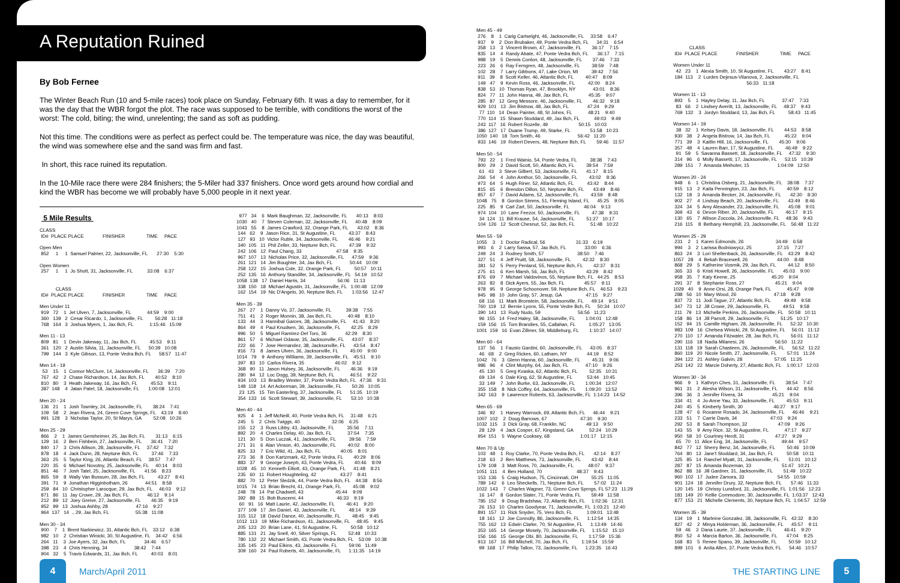A Reputation Ruined
By Bob Fernee
The Winter Beach Run (10 and 5-mile races) took place on Sunday, February 6th. It was a day to remember, for it was the day that the WBR forgot the plot. The race was supposed to be terrible, with conditions the worst of the worst: The cold, biting; the wind, unrelenting; the sand as soft as pudding.
Not this time. The conditions were as perfect as perfect could be. The temperature was nice, the day was beautiful, the wind was somewhere else and the sand was firm and fast.
In short, this race ruined its reputation.
In the 10-Mile race there were 284 finishers; the 5-Miler had 337 finishers. Once word gets around how cordial and kind the WBR has become we will probably have 5,000 people in it next year.
5 Mile Results
CLASS ID# PLACE PLACE FINISHER TIME PACE
Open Men 852 1 1 Samuel Palmer, 22, Jacksonville, FL 27:30 5:30
Open Women 257 1 1 Jo Shott, 31, Jacksonville, FL 33:08 6:37
CLASS ID# PLACE PLACE FINISHER TIME PACE
Men Under 11 919 72 1 Jet Ulven, 7, Jacksonville, FL 44:59 9:00 360 139 2 Cesar Ricardo, 1, Jacksonville, FL 56:28 11:18 768 164 3 Joshua Myers, 1, Jax Bch, FL 1:15:46 15:09
Men 11 - 13 809 81 1 Devin Jakeway, 11, Jax Bch, FL 45:53 9:11 361 120 2 Austin Silvia, 11, Jacksonville, FL 50:39 10:08 799 144 3 Kyle Gibson, 13, Ponte Vedra Bch, FL 58:57 11:47
Men 14 - 19 53 15 1 Connor McClure, 14, Jacksonville, FL 36:39 7:20 767 42 2 Chase Richardson, 14, Jax Bch, FL 40:52 8:10 810 80 3 Heath Jakeway, 16, Jax Bch, FL 45:53 9:11 387 148 4 Jatan Patel, 18, Jacksonville, FL 1:00:08 12:01
Men 20 - 24 136 21 1 Josh Townley, 24, Jacksonville, FL 38:24 7:41 109 58 2 Jean Rivera, 24, Green Cove Sprngs, FL 43:19 8:40 991 128 3 Nicholas Taylor, 20, St Marys, GA 52:08 10:26
Men 25 - 29 866 2 1 James Gensheimer, 25, Jax Bch, FL 31:13 6:15 129 16 2 Ben Fishbein, 27, Jacksonville, FL 36:41 7:20 840 17 3 Chris Allison, 28, Jacksonville, FL 37:42 7:32 878 18 4 Jack Dunn, 28, Neptune Bch, FL 37:46 7:33 363 25 5 Taylor King, 26, Atlantic Beach, FL 38:57 7:47 220 35 6 Michael Novotny, 25, Jacksonville, FL 40:14 8:03 851 46 7 Josh Tatel, 25, Jacksonville, FL 41:56 8:23 865 59 8 Wally Van Bussum, 28, Jax Bch, FL 43:27 8:41 391 71 9 Jonathan Higginbotham, 26 44:51 8:58 259 84 10 Christopher Larocque, 29, Jax Bch, FL 46:03 9:12 871 86 11 Jay Crowe, 29, Jax Bch, FL 46:12 9:14 212 89 12 Joey Greive, 27, Jacksonville, FL 46:35 9:19 952 99 13 Joshua Ashby, 28 47:16 9:27 964 137 14 ., 29, Jax Bch, FL 55:38 11:08
Men 30 - 34 900 7 1 Brent Narkiewicz, 31, Atlantic Bch, FL 33:12 6:38 982 10 2 Christian Winicki, 30, St Augustine, FL 34:42 6:56 264 11 3 Joe Ayers, 32, Jax Bch, FL 34:46 6:57 398 23 4 Chris Henning, 34 38:42 7:44 904 32 5 Travis Edwards, 31, Jax Bch, FL 40:03 8:01
977 34 6 Mark Baughman, 32, Jacksonville, FL 40:13 8:03 1030 40 7 Steven Coleman, 32, Jacksonville, FL 40:48 8:09 1043 55 8 James Crawford, 32, Orange Park, FL 43:02 8:36 144 62 9 Jason Rice, 31, St Augustine, FL 43:37 8:43 127 93 10 Victor Ruble, 34, Jacksonville, FL 46:46 9:21 340 105 11 Phil Zeller, 33, Neptune Bch, FL 47:39 9:32 242 106 12 Paul Chang, 33 47:58 9:35 967 107 13 Nicholas Price, 32, Jacksonville, FL 47:59 9:36 261 121 14 Jim Boughter, 34, Jax Bch, FL 50:44 10:09 258 122 15 Joshua Cole, 32, Orange Park, FL 50:57 10:11 252 135 16 Anthony Standifer, 34, Jacksonville, FL 54:19 10:52 1058 138 17 Daniel Harris, 34 56:06 11:13 338 150 18 Michael Agustin, 31, Jacksonville, FL 1:00:48 12:09 162 154 19 Nic D'Angelo, 30, Neptune Bch, FL 1:03:56 12:47
Men 35 - 39 267 27 1 Danny Vo, 37, Jacksonville, FL 39:38 7:55 751 41 2 Roger Monnin, 38, Jax Bch, FL 40:48 8:10 133 44 3 Hannibal Garces, 38, Jacksonville, FL 41:43 8:20 864 49 4 Paul Knudsen, 36, Jacksonville, FL 42:25 8:29 996 50 5 Miguel Ramirez-Del Toro, 36 42:29 8:30 861 57 6 Michael Odavar, 35, Jacksonville, FL 43:07 8:37 222 66 7 Jose Hernandez, 38, Jacksonville, FL 43:54 8:47 916 73 8 James Ulven, 36, Jacksonville, FL 45:00 9:00 1014 79 9 Anthony Williams, 39, Jacksonville, FL 45:51 9:10 397 83 10 Carlos Rivera, 35 46:02 9:12 368 90 11 Jason Hulsey, 36, Jacksonville, FL 46:36 9:19 280 94 12 Loc Dogg, 39, Neptune Bch, FL 46:51 9:22 934 103 13 Bradley Wester, 37, Ponte Vedra Bch, FL 47:36 9:31 148 118 14 Art Ackerman, 39, Jacksonville, FL 50:26 10:05 23 125 15 Tim Easterling, 37, Jacksonville, FL 51:35 10:19 354 133 16 Scott Stewart, 39, Jacksonville, FL 53:10 10:38
Men 40 - 44 925 4 1 Jeff McNeill, 40, Ponte Vedra Bch, FL 31:48 6:21 245 5 2 Chris Twiggs, 40 32:06 6:25 155 12 3 Russ Libby, 43, Jacksonville, FL 35:56 7:11 892 20 4 Charles Delay, 40, Jax Bch, FL 37:54 7:35 121 30 5 Don Luczak, 41, Jacksonville, FL 39:56 7:59 271 31 6 Alan Vinson, 40, Jacksonville, FL 40:02 8:00 825 33 7 Eric Wild, 41, Jax Bch, FL 40:05 8:01 273 36 8 Don Kartzmark, 42, Ponte Vedra, FL 40:29 8:06 883 37 9 George Joseph, 43, Ponte Vedra, FL 40:46 8:09 1028 45 10 Kenneth Elliott, 43, Orange Park, FL 41:48 8:21 235 60 11 Robert Houghteling, 42 43:27 8:41 882 70 12 Peter Sledzik, 44, Ponte Vedra Bch, FL 44:38 8:56 1015 74 13 Brian Brecht, 41, Orange Park, FL 45:08 9:02 248 78 14 Pat Chadwell, 43 45:44 9:09 392 88 15 Bob Buscemi, 44 46:33 9:19 60 91 16 Matt Laurie, 42, Jacksonville, FL 46:41 9:20 377 109 17 Jim Daniel, 43, Jacksonville, FL 48:14 9:39 315 112 18 David Dance, 40, Jacksonville, FL 48:45 9:45 1012 113 19 Mike Richardson, 41, Jacksonville, FL 48:45 9:45 205 123 20 Brian Lane, 41, St Augustine, FL 50:58 10:12 885 131 21 Jay Snell, 40, Silver Springs, FL 52:48 10:33 780 132 22 Michael Smith, 43, Ponte Vedra Bch, FL 53:09 10:38 335 145 23 Paul Elkins, 43, Jacksonville, FL 59:06 11:49 309 160 24 Paul Roberts, 40, Jacksonville, FL 1:11:35 14:19
4
March/April 2011
Men 45 - 49 276 8 1 Carig Cartwright, 46, Jacksonville, FL 33:58 6:47 937 9 2 Don Brubaker, 49, Ponte Vedra Bch, FL 34:31 6:54 358 13 3 Vincent Brown, 47, Jacksonville, FL 36:17 7:15 835 14 4 Randy Abate, 47, Ponte Vedra Bch, FL 36:17 7:15 988 19 5 Dennis Conlon, 48, Jacksonville, FL 37:46 7:33 223 26 6 Ray Ferngren, 48, Jacksonville, FL 38:59 7:48 102 28 7 Larry Gibbons, 47, Lake Orion, MI 39:42 7:56 911 39 8 Scott Keller, 46, Atlantic Bch, FL 40:47 8:09 149 47 9 Kevin Ross, 46, Jacksonville, FL 42:00 8:24 838 53 10 Thomas Ryan, 47, Brooklyn, NY 43:01 8:36 824 77 11 John Hanna, 49, Jax Bch, FL 45:35 9:07 285 87 12 Greg Messore, 46, Jacksonville, FL 46:32 9:18 929 101 13 Jim Bistrow, 48, Jax Bch, FL 47:24 9:29 77 110 14 Dean Painter, 48, St Johns, FL 48:21 9:40 770 114 15 Shawn Stoddard, 49, Jax Bch, FL 49:03 9:49 243 117 16 Robert Rozelle, 49 50:15 10:03 386 127 17 Duane Trump, 49, Starke, FL 51:58 10:23 1050 140 18 Tom Smith, 46 56:42 11:20 933 146 19 Robert Devers, 48, Neptune Bch, FL 59:46 11:57
Men 50 - 54 793 22 1 Fred Wainio, 54, Ponte Vedra, FL 38:38 7:43 800 29 2 David Scott, 50, Atlantic Bch, FL 39:54 7:59 61 43 3 Steve Gilbert, 53, Jacksonville, FL 41:17 8:15 266 54 4 John Amthor, 50, Jacksonville, FL 43:02 8:36 973 64 5 Hugh Riner, 52, Atlantic Bch, FL 43:42 8:44 815 65 6 Brendon Dillon, 50, Neptune Bch, FL 43:49 8:46 857 67 7 David Adams, 52, Jacksonville, FL 43:59 8:48 1048 75 8 Gordon Simms, 51, Fleming Island, FL 45:25 9:05 225 85 9 Carl Zart, 50, Jacksonville, FL 46:04 9:13 974 104 10 Lane Feezor, 50, Jacksonville, FL 47:38 9:31 34 124 11 Bill Krause, 54, Jacksonville, FL 51:27 10:17 104 126 12 Scott Chesnut, 52, Jax Bch, FL 51:48 10:22
Men 55 - 59 1055 3 1 Doctor Radical, 56 31:33 6:19 993 6 2 Larry Sassa, 57, Jax Bch, FL 33:00 6:36 249 24 3 Rodney Smith, 57 38:50 7:46 327 51 4 Jeff Pruitt, 58, Jacksonville, FL 42:32 8:30 381 52 5 Perry Penland, 55, Neptune Bch, FL 42:37 8:31 275 61 6 Ken Marsh, 56, Jax Bch, FL 43:29 8:42 876 69 7 Michael Valdovinos, 55, Neptune Bch, FL 44:25 8:53 263 82 8 Dick Ayers, 55, Jax Bch, FL 45:57 9:11 978 95 9 George Schoonover, 59, Neptune Bch, FL 46:53 9:23 945 98 10 John Gray, 57, Jesup, GA 47:15 9:27 68 116 11 Mark Bronstein, 58, Jacksonville, FL 49:14 9:51 760 119 12 Bernie Lyons, 55, Ponte Vedre Bch, FL 50:34 10:07 390 141 13 Rudy Nudo, 59 56:56 11:23 96 155 14 Fred Haley, 58, Jacksonville, FL 1:04:01 12:48 159 156 15 Tom Brandies, 55, Callahan, FL 1:05:27 13:05 1001 159 16 Evan Zillmer, 59, Middleburg, FL 1:10:37 14:07
Men 60 - 64 137 56 1 Fausto Gardini, 60, Jacksonville, FL 43:05 8:37 46 68 2 Greg Rickes, 60, Latham, NY 44:19 8:52 1042 76 3 Glenn Hanna, 60, Jacksonville, FL 45:31 9:06 986 96 4 Clint Murphy, 64, Jax Bch, FL 47:10 9:26 45 130 5 Greg Kvaska, 62, Atlantic Bch, FL 52:35 10:31 69 134 6 Dale King, 62, St Augustine, FL 53:44 10:45 33 149 7 John Burke, 63, Jacksonville, FL 1:00:34 12:07 355 158 8 Nick Coffey, 64, Jacksonville, FL 1:09:20 13:52 342 163 9 Lawrence Roberts, 63, Jacksonville, FL 1:14:23 14:52
Men 65 - 69 346 92 1 Harvey Warnock, 69, Atlantic Bch, FL 46:44 9:21 1007 102 2 Doug Barrows, 67 47:30 9:30 1032 115 3 Dick Gray, 68, Franklin, NC 49:13 9:50 28 129 4 Jack Cosper, 67, Kingsland, GA 52:24 10:29 954 151 5 Wayne Cooksey, 68 1:01:17 12:15
Men 70 & Up 103 48 1 Roy Clarke, 70, Ponte Vedra Bch, FL 42:14 8:27 218 63 2 Ben Matthews, 73, Jacksonville, FL 43:42 8:44 179 108 3 Matt Ross, 70, Jacksonville, FL 48:07 9:37 1051 111 4 Ben Holland, 70 48:37 9:43 153 136 5 Craig Hudson, 75, Cincinnati, OH 55:25 11:05 789 142 6 Leo Sheckells, 71, Neptune Bch, FL 57:02 11:24 1022 143 7 Charles Wagner, 73, Green Cove Sprngs, FL 57:23 11:29 16 147 8 Gordon Slater, 71, Ponte Vedra, FL 59:49 11:58 785 152 9 Doug Bradshaw, 72, Atlantic Bch, FL 1:02:36 12:31 26 153 10 Charles Goodyear, 71, Jacksonville, FL 1:03:21 12:40 891 157 11 Rick Snyder, 75, Vero Bch, FL 1:09:01 13:48 18 161 12 Joe Connolly, 86, Jacksonville, FL 1:12:54 14:35 755 162 13 Edwin Clarke, 70, St Augustine, FL 1:13:49 14:46 353 165 14 George Mosely, 70, Jacksonville, FL 1:15:52 15:10 156 166 15 George Obi, 80, Jacksonville, FL 1:17:59 15:36 913 167 16 Bill Mitchell, 70, Jax Bch, FL 1:19:54 15:59 99 168 17 Philip Tallon, 73, Jacksonville, FL 1:23:35 16:43
CLASS ID# PLACE PLACE FINISHER TIME PACE
Women Under 11 42 23 1 Alexia Smith, 10, St Augustine, FL 43:27 8:41 184 113 2 Lurdes Dejesus-Vilanova, 2, Jacksonville, FL 56:33 11:18
Women 11 - 13 893 5 1 Hayley Delay, 11, Jax Bch, FL 37:47 7:33 83 66 2 Lindsey Averitt, 13, Jacksonville, FL 48:37 9:43 769 132 3 Jordyn Stoddard, 13, Jax Bch, FL 58:43 11:45
Women 14 - 19 38 32 1 Kelsey Davis, 18, Jacksonville, FL 44:53 8:58 930 38 2 Angela Bistrow, 14, Jax Bch, FL 45:22 9:04 771 39 3 Kaitlin Hill, 16, Jacksonville, FL 45:30 9:06 357 48 4 Lauren Barr, 17, St Augustine, FL 46:49 9:22 91 59 5 Savanna Bassett, 18, Jacksonville, FL 47:32 9:30 314 96 6 Molly Bassetti, 17, Jacksonville, FL 53:15 10:39 289 151 7 Amanda Meihoter, 15 1:04:09 12:50
Women 20 - 24 948 6 1 Christina Osberg, 21, Jacksonville, FL 38:08 7:37 915 13 2 Kaila Pennington, 23, Jax Bch, FL 40:59 8:12 132 18 3 Amanda Becker, 24, Jacksonville, FL 42:30 8:30 902 27 4 Lindsay Beach, 20, Jacksonville, FL 43:49 8:46 324 34 5 Amy Alexander, 23, Jacksonville, FL 45:08 9:01 369 43 6 Devon Riber, 20, Jacksonville, FL 46:17 9:15 130 65 7 Allison Zoccola, 24, Jacksonville, FL 48:36 9:43 216 115 8 Bethany Hemphill, 23, Jacksonville, FL 56:48 11:22
Women 25 - 29 231 2 1 Karen Edmonds, 26 34:49 6:58 994 3 2 Larissa Bodniowycz, 25 37:15 7:27 863 24 3 Lori Shellenback, 26, Jacksonville, FL 43:29 8:42 1057 28 4 Bekah Bracewell, 26 44:00 8:48 868 29 5 Katherine Vosmik, 29, Jax Bch, FL 44:12 8:50 365 33 6 Kristi Howell, 26, Jacksonville, FL 45:03 9:00 958 35 7 Katy Keene, 25 45:20 9:04 291 37 8 Stephanie Ross, 27 45:21 9:04 1029 40 9 Anne Orsi, 28, Orange Park, FL 45:47 9:09 288 56 10 Mary Wood, 26 47:18 9:28 837 72 11 Jodi Tague, 27, Atlantic Bch, FL 49:49 9:58 347 73 12 Jill Crowe, 29, Jacksonville, FL 49:51 9:58 211 79 13 Michelle Perkins, 26, Jacksonville, FL 50:58 10:11 158 86 14 Jill Parrott, 29, Jacksonville, FL 51:25 10:17 152 94 15 Camille Higham, 28, Jacksonville, FL 52:32 10:30 983 109 16 Chelsea Winicki, 29, St Augustine, FL 56:01 11:12 270 110 17 Amanda Fitzwater, 28, Jax Bch, FL 56:01 11:12 290 116 18 Nadia Milanesi, 26 56:50 11:22 131 118 19 Sarah Chasteen, 26, Jacksonville, FL 56:52 11:22 860 119 20 Nicole Smith, 27, Jacksonville, FL 57:01 11:24 394 122 21 Ashley Galvin, 28 57:05 11:25 253 142 22 Marcie Doherty, 27, Atlantic Bch, FL 1:00:17 12:03
Women 30 - 34 966 9 1 Kathryn Ches, 31, Jacksonville, FL 38:54 7:47 961 31 2 Alesha Wilson, 31, Jacksonville, FL 44:42 8:56 396 36 3 Jennifer Rivera, 34 45:21 9:04 334 41 4 Jo-Anne Yau, 33, Jacksonville, FL 45:53 9:11 240 45 5 Kimberly Smith, 30 46:27 9:17 128 47 6 Roxanne Rosado, 34, Jacksonville, FL 46:46 9:21 233 51 7 Carrie Davis, 34 47:03 9:24 292 53 8 Sarah Thompson, 32 47:09 9:26 143 55 9 Amy Rice, 32, St Augustine, FL 47:17 9:27 950 58 10 Courtney Herdt, 31 47:27 9:29 65 70 11 Alice Eng, 34, Jacksonville, FL 49:44 9:57 842 77 12 Sherry Benz, 34, Jacksonville, FL 50:46 10:09 764 80 13 Jane't Stoddard, 34, Jax Bch, FL 50:58 10:11 325 85 14 Raechel Myatt, 31, Jacksonville, FL 51:01 10:12 287 87 15 Amanda Bozeman, 33 51:47 10:21 862 88 16 Jill Gardner, 31, Jacksonville, FL 51:49 10:22 960 102 17 Judee Zamora, 33 54:55 10:59 901 124 18 Jennifer Drury, 32, Neptune Bch, FL 57:46 11:33 120 145 19 Chrissy Lunsford, 31, Jacksonville, FL 1:01:56 12:23 181 149 20 Kellie Commodore, 30, Jacksonville, FL 1:03:37 12:43 877 153 21 Michelle Clements, 30, Neptune Bch, FL 1:04:57 12:59
Women 35 - 39 134 19 1 Marleine Gonzalez, 38, Jacksonville, FL 42:32 8:30 827 42 2 Minya Holdeman, 36, Jacksonville, FL 45:57 9:11 59 46 3 Dana Laurie, 37, Jacksonville, FL 46:41 9:20 850 52 4 Marcia Barton, 36, Jacksonville, FL 47:04 9:25 168 83 5 Renee Spano, 39, Jacksonville, FL 50:59 10:12 899 101 6 Anita Allen, 37, Ponte Vedra Bch, FL 54:46 10:57
THE STARTING LINE
5